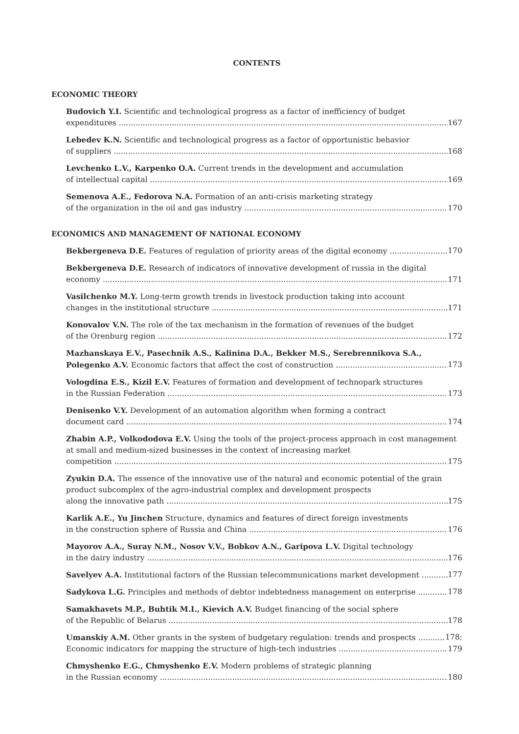CONTENTS
ECONOMIC THEORY
Budovich Y.I. Scientific and technological progress as a factor of inefficiency of budget
expenditures 167
Lebedev K.N. Scientific and technological progress as a factor of opportunistic behavior
of suppliers 168
Levchenko L.V., Karpenko O.A. Current trends in the development and accumulation
of intellectual capital 169
Semenova A.E., Fedorova N.A. Formation of an anti-crisis marketing strategy
of the organization in the oil and gas industry 170
ECONOMICS AND MANAGEMENT OF NATIONAL ECONOMY
Bekbergeneva D.E. Features of regulation of priority areas of the digital economy 170
Bekbergeneva D.E. Research of indicators of innovative development of russia in the digital
economy 171
Vasilchenko M.Y. Long-term growth trends in livestock production taking into account
changes in the institutional structure 171
Konovalov V.N. The role of the tax mechanism in the formation of revenues of the budget
of the Orenburg region 172
Mazhanskaya E.V., Pasechnik A.S., Kalinina D.A., Bekker M.S., Serebrennikova S.A.,
Polegenko A.V. Economic factors that affect the cost of construction 173
Vologdina E.S., Kizil E.V. Features of formation and development of technopark structures
in the Russian Federation 173
Denisenko V.Y. Development of an automation algorithm when forming a contract
document card 174
Zhabin A.P., Volkododova E.V. Using the tools of the project-process approach in cost management at small and medium-sized businesses in the context of increasing market
competition 175
Zyukin D.A. The essence of the innovative use of the natural and economic potential of the grain product subcomplex of the agro-industrial complex and development prospects
along the innovative path 175
Karlik A.E., Yu Jinchen Structure, dynamics and features of direct foreign investments
in the construction sphere of Russia and China 176
Mayorov A.A., Suray N.M., Nosov V.V., Bobkov A.N., Garipova L.V. Digital technology
in the dairy industry 176
Savelyev A.A. Institutional factors of the Russian telecommunications market development 177
Sadykova L.G. Principles and methods of debtor indebtedness management on enterprise 178
Samakhavets M.P., Buhtik M.I., Kievich A.V. Budget financing of the social sphere
of the Republic of Belarus 178
Umanskiy A.M. Other grants in the system of budgetary regulation: trends and prospects 178;
Economic indicators for mapping the structure of high-tech industries 179
Chmyshenko E.G., Chmyshenko E.V. Modern problems of strategic planning
in the Russian economy 180